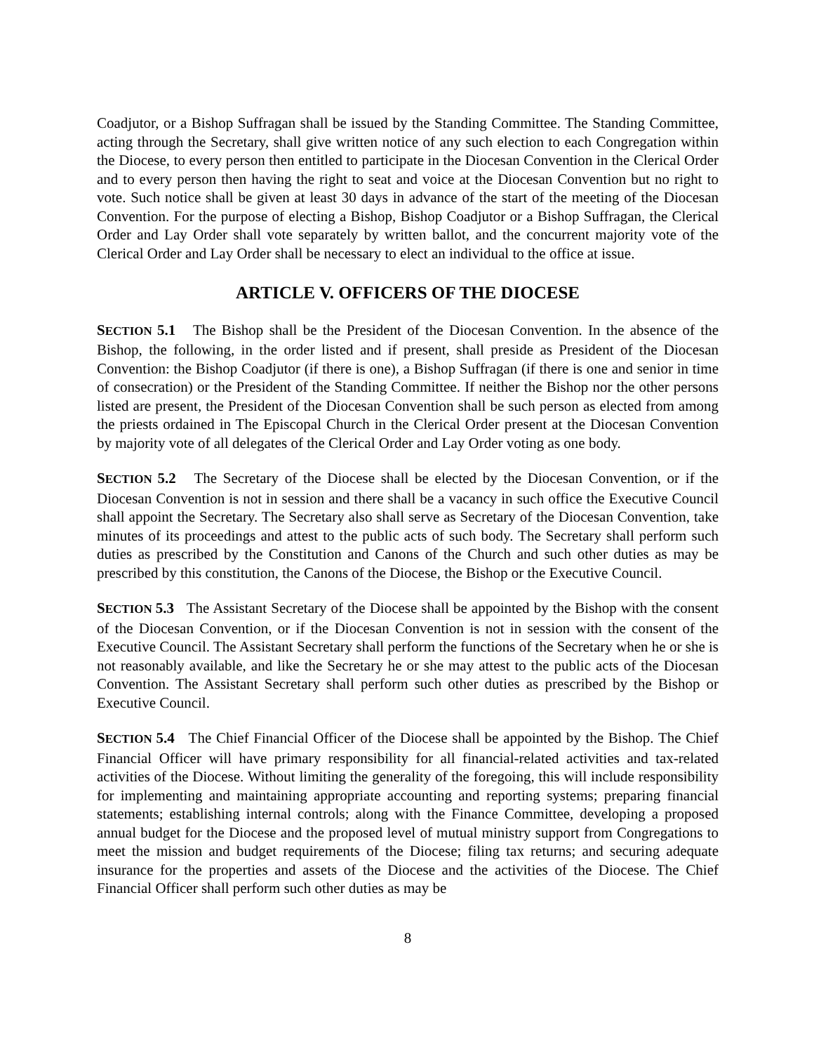Coadjutor, or a Bishop Suffragan shall be issued by the Standing Committee. The Standing Committee, acting through the Secretary, shall give written notice of any such election to each Congregation within the Diocese, to every person then entitled to participate in the Diocesan Convention in the Clerical Order and to every person then having the right to seat and voice at the Diocesan Convention but no right to vote. Such notice shall be given at least 30 days in advance of the start of the meeting of the Diocesan Convention. For the purpose of electing a Bishop, Bishop Coadjutor or a Bishop Suffragan, the Clerical Order and Lay Order shall vote separately by written ballot, and the concurrent majority vote of the Clerical Order and Lay Order shall be necessary to elect an individual to the office at issue.
ARTICLE V. OFFICERS OF THE DIOCESE
SECTION 5.1 The Bishop shall be the President of the Diocesan Convention. In the absence of the Bishop, the following, in the order listed and if present, shall preside as President of the Diocesan Convention: the Bishop Coadjutor (if there is one), a Bishop Suffragan (if there is one and senior in time of consecration) or the President of the Standing Committee. If neither the Bishop nor the other persons listed are present, the President of the Diocesan Convention shall be such person as elected from among the priests ordained in The Episcopal Church in the Clerical Order present at the Diocesan Convention by majority vote of all delegates of the Clerical Order and Lay Order voting as one body.
SECTION 5.2 The Secretary of the Diocese shall be elected by the Diocesan Convention, or if the Diocesan Convention is not in session and there shall be a vacancy in such office the Executive Council shall appoint the Secretary. The Secretary also shall serve as Secretary of the Diocesan Convention, take minutes of its proceedings and attest to the public acts of such body. The Secretary shall perform such duties as prescribed by the Constitution and Canons of the Church and such other duties as may be prescribed by this constitution, the Canons of the Diocese, the Bishop or the Executive Council.
SECTION 5.3 The Assistant Secretary of the Diocese shall be appointed by the Bishop with the consent of the Diocesan Convention, or if the Diocesan Convention is not in session with the consent of the Executive Council. The Assistant Secretary shall perform the functions of the Secretary when he or she is not reasonably available, and like the Secretary he or she may attest to the public acts of the Diocesan Convention. The Assistant Secretary shall perform such other duties as prescribed by the Bishop or Executive Council.
SECTION 5.4 The Chief Financial Officer of the Diocese shall be appointed by the Bishop. The Chief Financial Officer will have primary responsibility for all financial-related activities and tax-related activities of the Diocese. Without limiting the generality of the foregoing, this will include responsibility for implementing and maintaining appropriate accounting and reporting systems; preparing financial statements; establishing internal controls; along with the Finance Committee, developing a proposed annual budget for the Diocese and the proposed level of mutual ministry support from Congregations to meet the mission and budget requirements of the Diocese; filing tax returns; and securing adequate insurance for the properties and assets of the Diocese and the activities of the Diocese. The Chief Financial Officer shall perform such other duties as may be
8